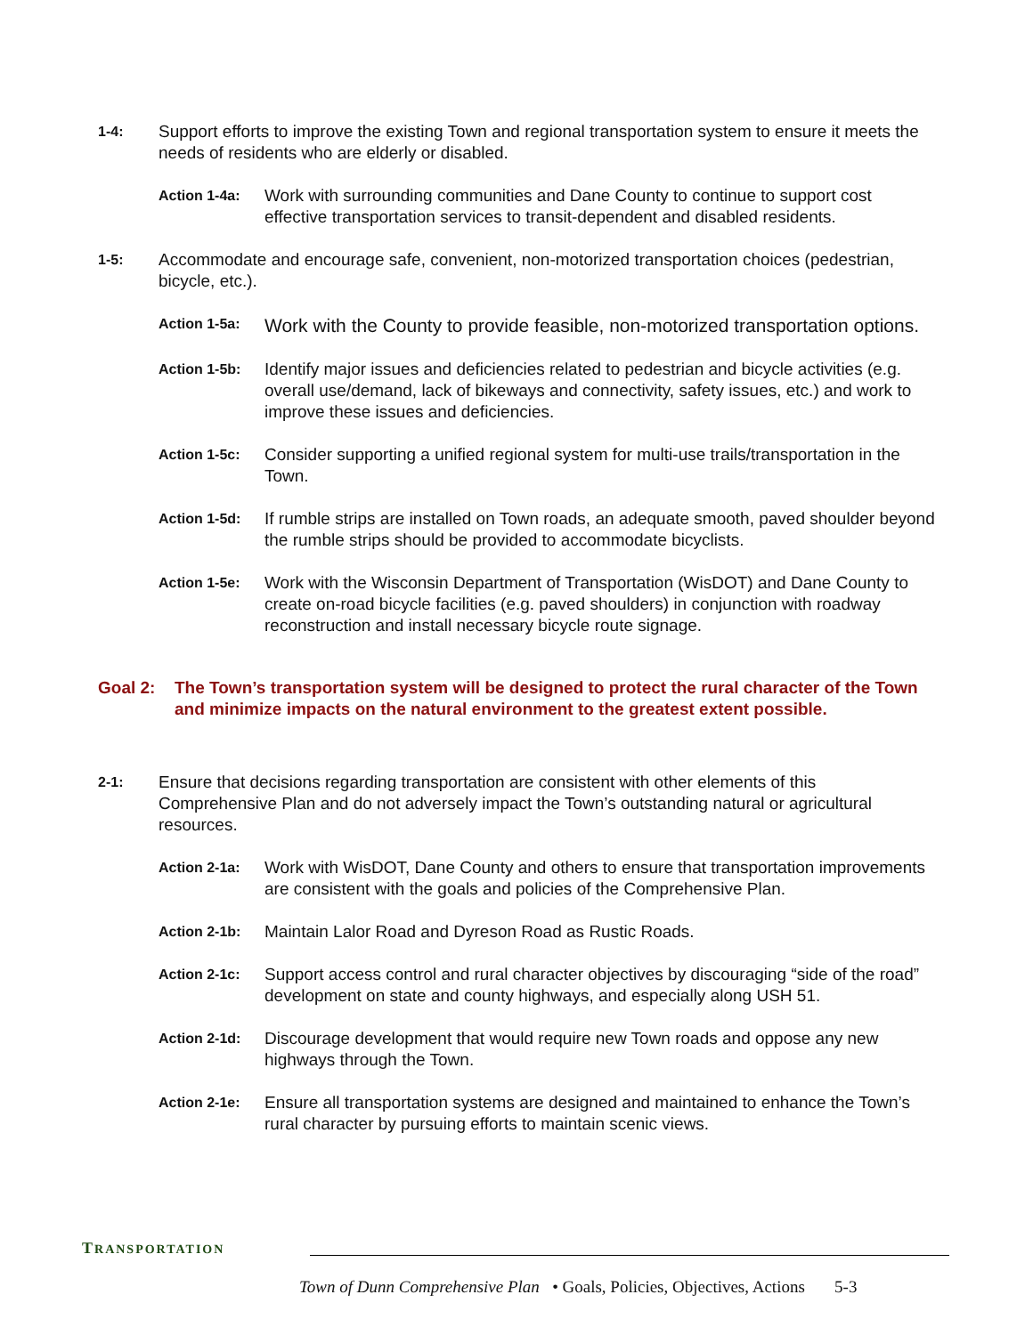1-4:
Support efforts to improve the existing Town and regional transportation system to ensure it meets the needs of residents who are elderly or disabled.
Action 1-4a:
Work with surrounding communities and Dane County to continue to support cost effective transportation services to transit-dependent and disabled residents.
1-5:
Accommodate and encourage safe, convenient, non-motorized transportation choices (pedestrian, bicycle, etc.).
Action 1-5a:
Work with the County to provide feasible, non-motorized transportation options.
Action 1-5b:
Identify major issues and deficiencies related to pedestrian and bicycle activities (e.g. overall use/demand, lack of bikeways and connectivity, safety issues, etc.) and work to improve these issues and deficiencies.
Action 1-5c:
Consider supporting a unified regional system for multi-use trails/transportation in the Town.
Action 1-5d:
If rumble strips are installed on Town roads, an adequate smooth, paved shoulder beyond the rumble strips should be provided to accommodate bicyclists.
Action 1-5e:
Work with the Wisconsin Department of Transportation (WisDOT) and Dane County to create on-road bicycle facilities (e.g. paved shoulders) in conjunction with roadway reconstruction and install necessary bicycle route signage.
Goal 2: The Town’s transportation system will be designed to protect the rural character of the Town and minimize impacts on the natural environment to the greatest extent possible.
2-1:
Ensure that decisions regarding transportation are consistent with other elements of this Comprehensive Plan and do not adversely impact the Town’s outstanding natural or agricultural resources.
Action 2-1a:
Work with WisDOT, Dane County and others to ensure that transportation improvements are consistent with the goals and policies of the Comprehensive Plan.
Action 2-1b:
Maintain Lalor Road and Dyreson Road as Rustic Roads.
Action 2-1c:
Support access control and rural character objectives by discouraging “side of the road” development on state and county highways, and especially along USH 51.
Action 2-1d:
Discourage development that would require new Town roads and oppose any new highways through the Town.
Action 2-1e:
Ensure all transportation systems are designed and maintained to enhance the Town’s rural character by pursuing efforts to maintain scenic views.
TRANSPORTATION
Town of Dunn Comprehensive Plan • Goals, Policies, Objectives, Actions 5-3